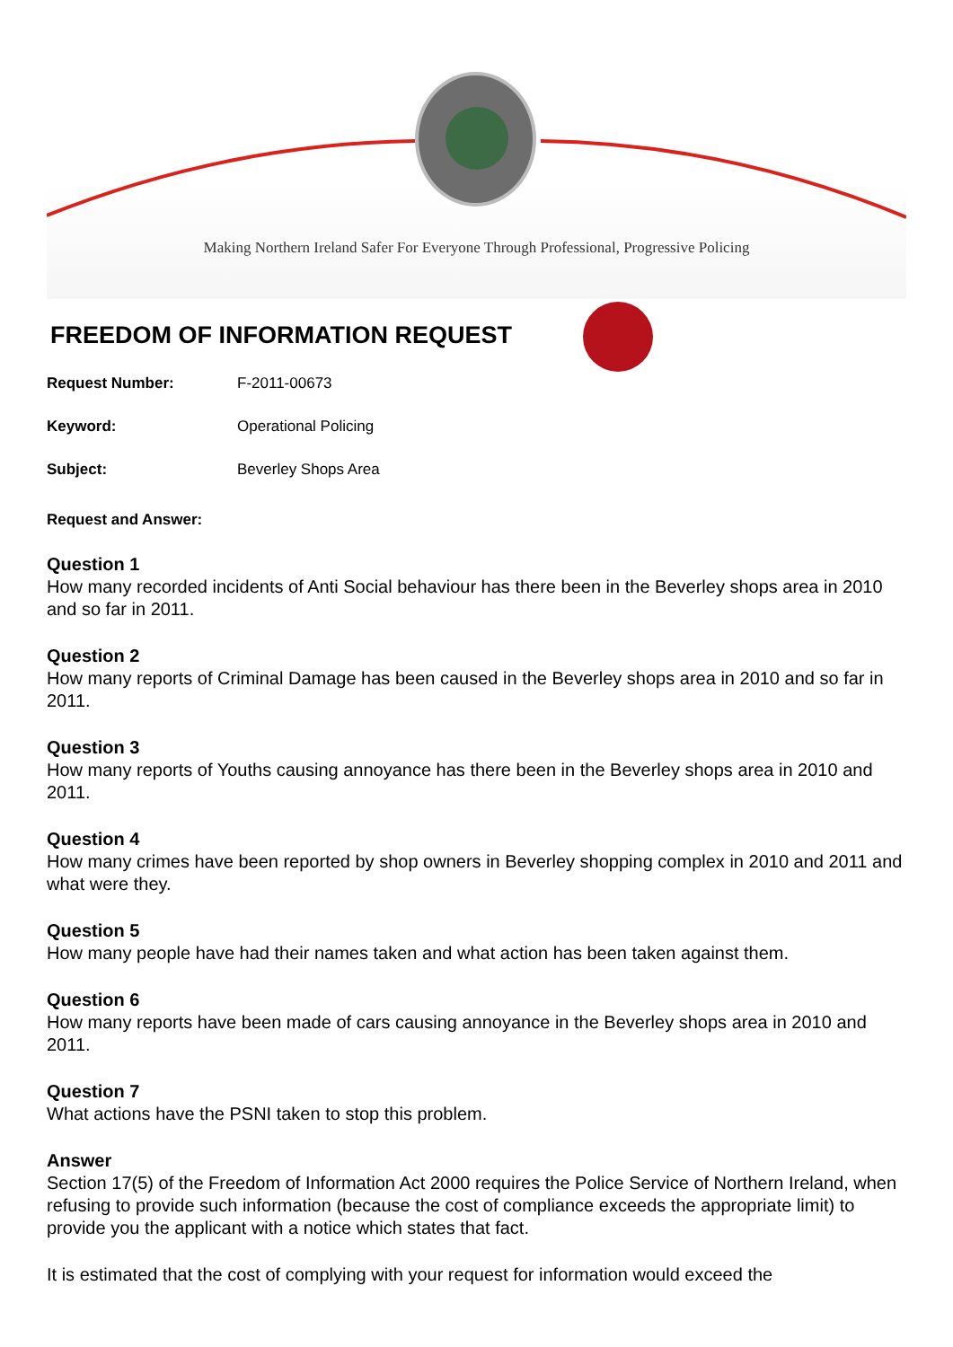Making Northern Ireland Safer For Everyone Through Professional, Progressive Policing
FREEDOM OF INFORMATION REQUEST
Request Number: F-2011-00673
Keyword: Operational Policing
Subject: Beverley Shops Area
Request and Answer:
Question 1
How many recorded incidents of Anti Social behaviour has there been in the Beverley shops area in 2010 and so far in 2011.
Question 2
How many reports of Criminal Damage has been caused in the Beverley shops area in 2010 and so far in 2011.
Question 3
How many reports of Youths causing annoyance has there been in the Beverley shops area in 2010 and 2011.
Question 4
How many crimes have been reported by shop owners in Beverley shopping complex in 2010 and 2011 and what were they.
Question 5
How many people have had their names taken and what action has been taken against them.
Question 6
How many reports have been made of cars causing annoyance in the Beverley shops area in 2010 and 2011.
Question 7
What actions have the PSNI taken to stop this problem.
Answer
Section 17(5) of the Freedom of Information Act 2000 requires the Police Service of Northern Ireland, when refusing to provide such information (because the cost of compliance exceeds the appropriate limit) to provide you the applicant with a notice which states that fact.
It is estimated that the cost of complying with your request for information would exceed the